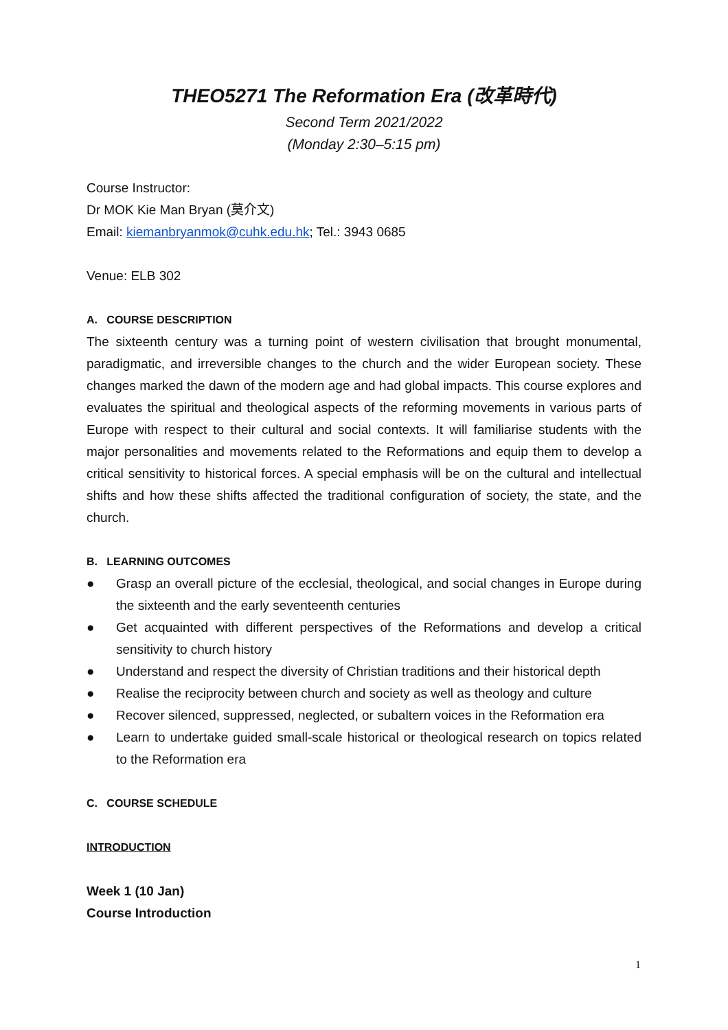THEO5271 The Reformation Era (改革時代)
Second Term 2021/2022
(Monday 2:30–5:15 pm)
Course Instructor:
Dr MOK Kie Man Bryan (莫介文)
Email: kiemanbryanmok@cuhk.edu.hk; Tel.: 3943 0685
Venue: ELB 302
A. COURSE DESCRIPTION
The sixteenth century was a turning point of western civilisation that brought monumental, paradigmatic, and irreversible changes to the church and the wider European society. These changes marked the dawn of the modern age and had global impacts. This course explores and evaluates the spiritual and theological aspects of the reforming movements in various parts of Europe with respect to their cultural and social contexts. It will familiarise students with the major personalities and movements related to the Reformations and equip them to develop a critical sensitivity to historical forces. A special emphasis will be on the cultural and intellectual shifts and how these shifts affected the traditional configuration of society, the state, and the church.
B. LEARNING OUTCOMES
● Grasp an overall picture of the ecclesial, theological, and social changes in Europe during the sixteenth and the early seventeenth centuries
● Get acquainted with different perspectives of the Reformations and develop a critical sensitivity to church history
● Understand and respect the diversity of Christian traditions and their historical depth
● Realise the reciprocity between church and society as well as theology and culture
● Recover silenced, suppressed, neglected, or subaltern voices in the Reformation era
● Learn to undertake guided small-scale historical or theological research on topics related to the Reformation era
C. COURSE SCHEDULE
INTRODUCTION
Week 1 (10 Jan)
Course Introduction
1